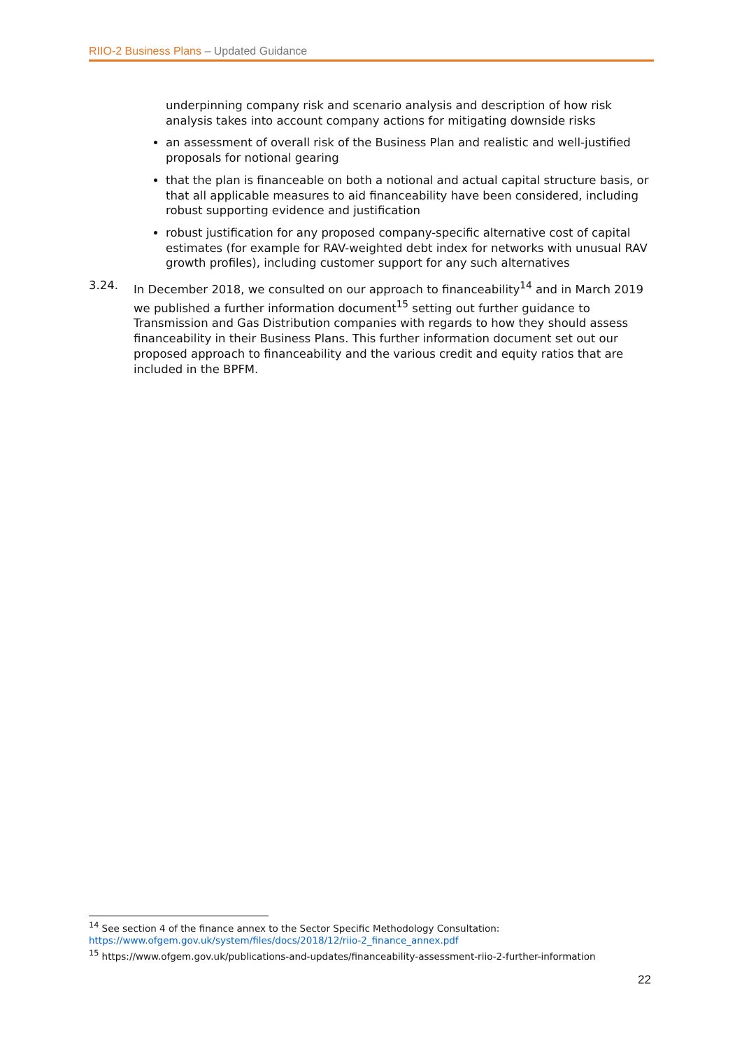RIIO-2 Business Plans – Updated Guidance
underpinning company risk and scenario analysis and description of how risk analysis takes into account company actions for mitigating downside risks
an assessment of overall risk of the Business Plan and realistic and well-justified proposals for notional gearing
that the plan is financeable on both a notional and actual capital structure basis, or that all applicable measures to aid financeability have been considered, including robust supporting evidence and justification
robust justification for any proposed company-specific alternative cost of capital estimates (for example for RAV-weighted debt index for networks with unusual RAV growth profiles), including customer support for any such alternatives
3.24. In December 2018, we consulted on our approach to financeability<sup>14</sup> and in March 2019 we published a further information document<sup>15</sup> setting out further guidance to Transmission and Gas Distribution companies with regards to how they should assess financeability in their Business Plans. This further information document set out our proposed approach to financeability and the various credit and equity ratios that are included in the BPFM.
<sup>14</sup> See section 4 of the finance annex to the Sector Specific Methodology Consultation: https://www.ofgem.gov.uk/system/files/docs/2018/12/riio-2_finance_annex.pdf
<sup>15</sup> https://www.ofgem.gov.uk/publications-and-updates/financeability-assessment-riio-2-further-information
22